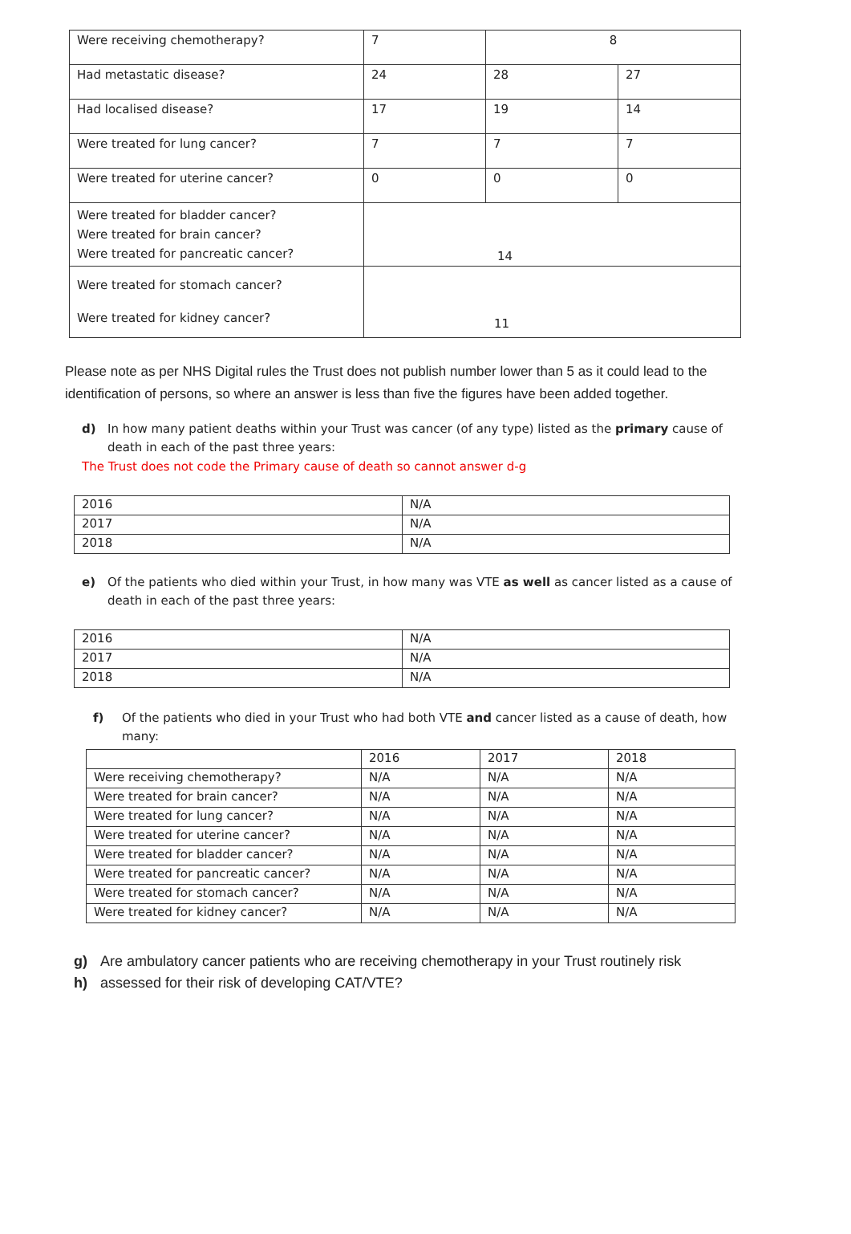| Were receiving chemotherapy? | 7 | 8 | |
| Had metastatic disease? | 24 | 28 | 27 |
| Had localised disease? | 17 | 19 | 14 |
| Were treated for lung cancer? | 7 | 7 | 7 |
| Were treated for uterine cancer? | 0 | 0 | 0 |
| Were treated for bladder cancer? Were treated for brain cancer? Were treated for pancreatic cancer? | 14 | | |
| Were treated for stomach cancer? Were treated for kidney cancer? | 11 | | |
Please note as per NHS Digital rules the Trust does not publish number lower than 5 as it could lead to the identification of persons, so where an answer is less than five the figures have been added together.
d) In how many patient deaths within your Trust was cancer (of any type) listed as the primary cause of death in each of the past three years:
The Trust does not code the Primary cause of death so cannot answer d-g
| 2016 | N/A |
| 2017 | N/A |
| 2018 | N/A |
e) Of the patients who died within your Trust, in how many was VTE as well as cancer listed as a cause of death in each of the past three years:
| 2016 | N/A |
| 2017 | N/A |
| 2018 | N/A |
f) Of the patients who died in your Trust who had both VTE and cancer listed as a cause of death, how many:
| | 2016 | 2017 | 2018 |
| --- | --- | --- | --- |
| Were receiving chemotherapy? | N/A | N/A | N/A |
| Were treated for brain cancer? | N/A | N/A | N/A |
| Were treated for lung cancer? | N/A | N/A | N/A |
| Were treated for uterine cancer? | N/A | N/A | N/A |
| Were treated for bladder cancer? | N/A | N/A | N/A |
| Were treated for pancreatic cancer? | N/A | N/A | N/A |
| Were treated for stomach cancer? | N/A | N/A | N/A |
| Were treated for kidney cancer? | N/A | N/A | N/A |
g)
h) Are ambulatory cancer patients who are receiving chemotherapy in your Trust routinely risk
assessed for their risk of developing CAT/VTE?